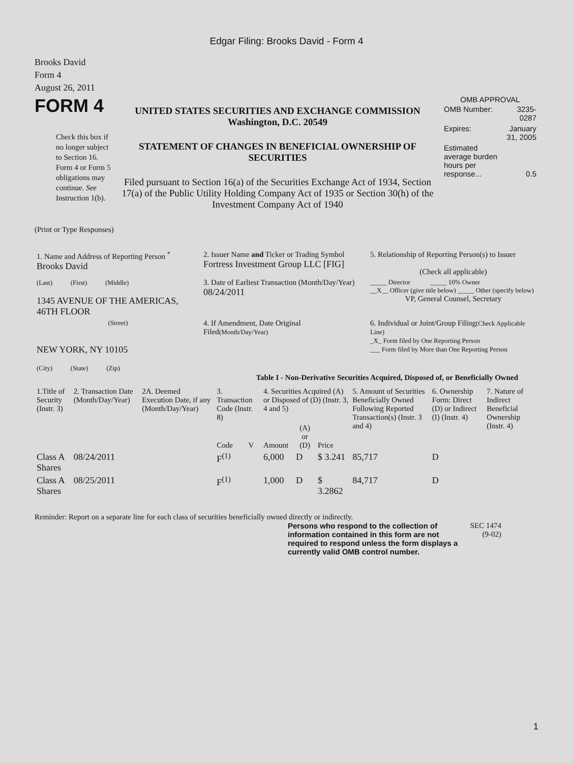Edgar Filing: Brooks David - Form 4
Brooks David
Form 4
August 26, 2011
FORM 4
Check this box if no longer subject to Section 16. Form 4 or Form 5 obligations may continue. See Instruction 1(b).
UNITED STATES SECURITIES AND EXCHANGE COMMISSION
Washington, D.C. 20549
STATEMENT OF CHANGES IN BENEFICIAL OWNERSHIP OF SECURITIES
Filed pursuant to Section 16(a) of the Securities Exchange Act of 1934, Section 17(a) of the Public Utility Holding Company Act of 1935 or Section 30(h) of the Investment Company Act of 1940
OMB APPROVAL
| OMB Number: | 3235-0287 |
| Expires: | January 31, 2005 |
| Estimated average burden hours per response... | 0.5 |
(Print or Type Responses)
| 1. Name and Address of Reporting Person <sup>*</sup> Brooks David | 2. Issuer Name and Ticker or Trading Symbol Fortress Investment Group LLC [FIG] | 5. Relationship of Reporting Person(s) to Issuer (Check all applicable) |
| (Last) (First) (Middle) 1345 AVENUE OF THE AMERICAS, 46TH FLOOR | 3. Date of Earliest Transaction (Month/Day/Year) 08/24/2011 | _____ Director _____ 10% Owner __X__ Officer (give title below) _____ Other (specify below) VP, General Counsel, Secretary |
| (Street) NEW YORK, NY 10105 (City) (State) (Zip) | 4. If Amendment, Date Original Filed (Month/Day/Year) | 6. Individual or Joint/Group Filing (Check Applicable Line) _X_ Form filed by One Reporting Person ___ Form filed by More than One Reporting Person |
Table I - Non-Derivative Securities Acquired, Disposed of, or Beneficially Owned
| 1.Title of Security (Instr. 3) | 2. Transaction Date (Month/Day/Year) | 2A. Deemed Execution Date, if any (Month/Day/Year) | 3. Transaction Code (Instr. 8) | | 4. Securities Acquired (A) or Disposed of (D) (Instr. 3, 4 and 5) | | | 5. Amount of Securities Beneficially Owned Following Reported Transaction(s) (Instr. 3 and 4) | 6. Ownership Form: Direct (D) or Indirect (I) (Instr. 4) | 7. Nature of Indirect Beneficial Ownership (Instr. 4) |
| --- | --- | --- | --- | --- | --- | --- | --- | --- | --- | --- |
| | | | Code | V | Amount | (A) or (D) | Price | | | |
| Class A Shares | 08/24/2011 | | F<sup>(1)</sup> | | 6,000 | D | $ 3.241 | 85,717 | D | |
| Class A Shares | 08/25/2011 | | F<sup>(1)</sup> | | 1,000 | D | $ 3.2862 | 84,717 | D | |
Reminder: Report on a separate line for each class of securities beneficially owned directly or indirectly.
Persons who respond to the collection of information contained in this form are not required to respond unless the form displays a currently valid OMB control number.
SEC 1474
(9-02)
1